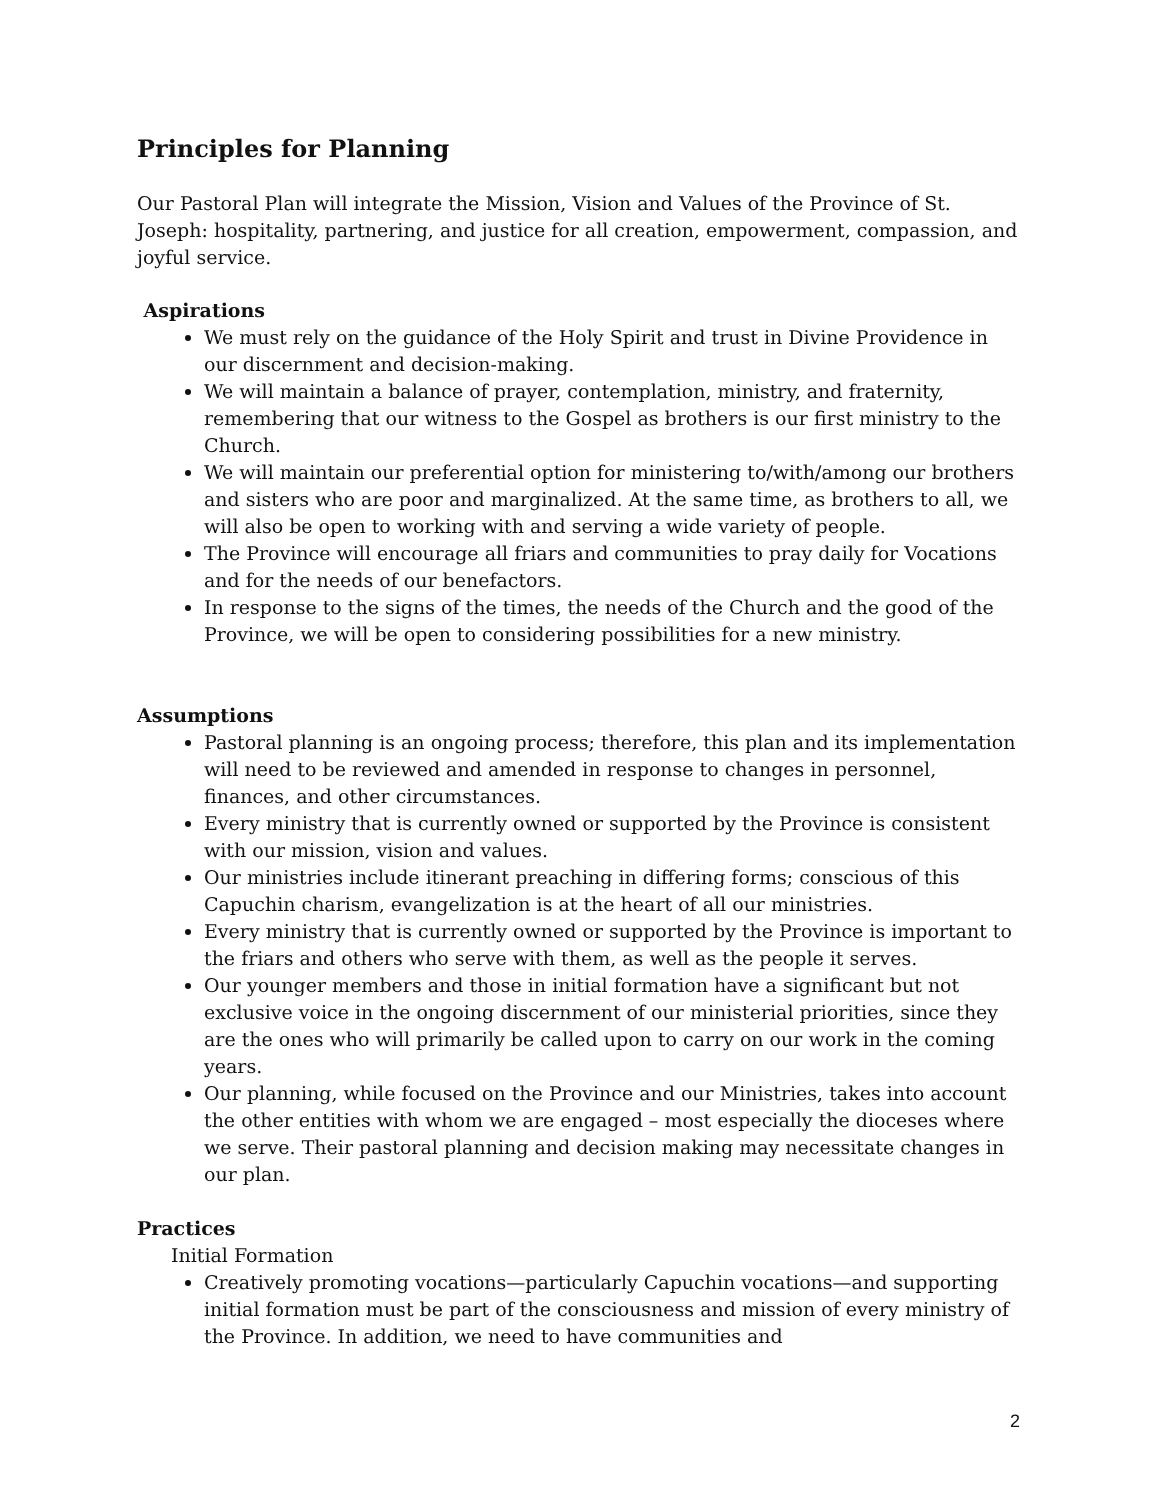Principles for Planning
Our Pastoral Plan will integrate the Mission, Vision and Values of the Province of St. Joseph: hospitality, partnering, and justice for all creation, empowerment, compassion, and joyful service.
Aspirations
We must rely on the guidance of the Holy Spirit and trust in Divine Providence in our discernment and decision-making.
We will maintain a balance of prayer, contemplation, ministry, and fraternity, remembering that our witness to the Gospel as brothers is our first ministry to the Church.
We will maintain our preferential option for ministering to/with/among our brothers and sisters who are poor and marginalized. At the same time, as brothers to all, we will also be open to working with and serving a wide variety of people.
The Province will encourage all friars and communities to pray daily for Vocations and for the needs of our benefactors.
In response to the signs of the times, the needs of the Church and the good of the Province, we will be open to considering possibilities for a new ministry.
Assumptions
Pastoral planning is an ongoing process; therefore, this plan and its implementation will need to be reviewed and amended in response to changes in personnel, finances, and other circumstances.
Every ministry that is currently owned or supported by the Province is consistent with our mission, vision and values.
Our ministries include itinerant preaching in differing forms; conscious of this Capuchin charism, evangelization is at the heart of all our ministries.
Every ministry that is currently owned or supported by the Province is important to the friars and others who serve with them, as well as the people it serves.
Our younger members and those in initial formation have a significant but not exclusive voice in the ongoing discernment of our ministerial priorities, since they are the ones who will primarily be called upon to carry on our work in the coming years.
Our planning, while focused on the Province and our Ministries, takes into account the other entities with whom we are engaged – most especially the dioceses where we serve. Their pastoral planning and decision making may necessitate changes in our plan.
Practices
Initial Formation
Creatively promoting vocations—particularly Capuchin vocations—and supporting initial formation must be part of the consciousness and mission of every ministry of the Province. In addition, we need to have communities and
2